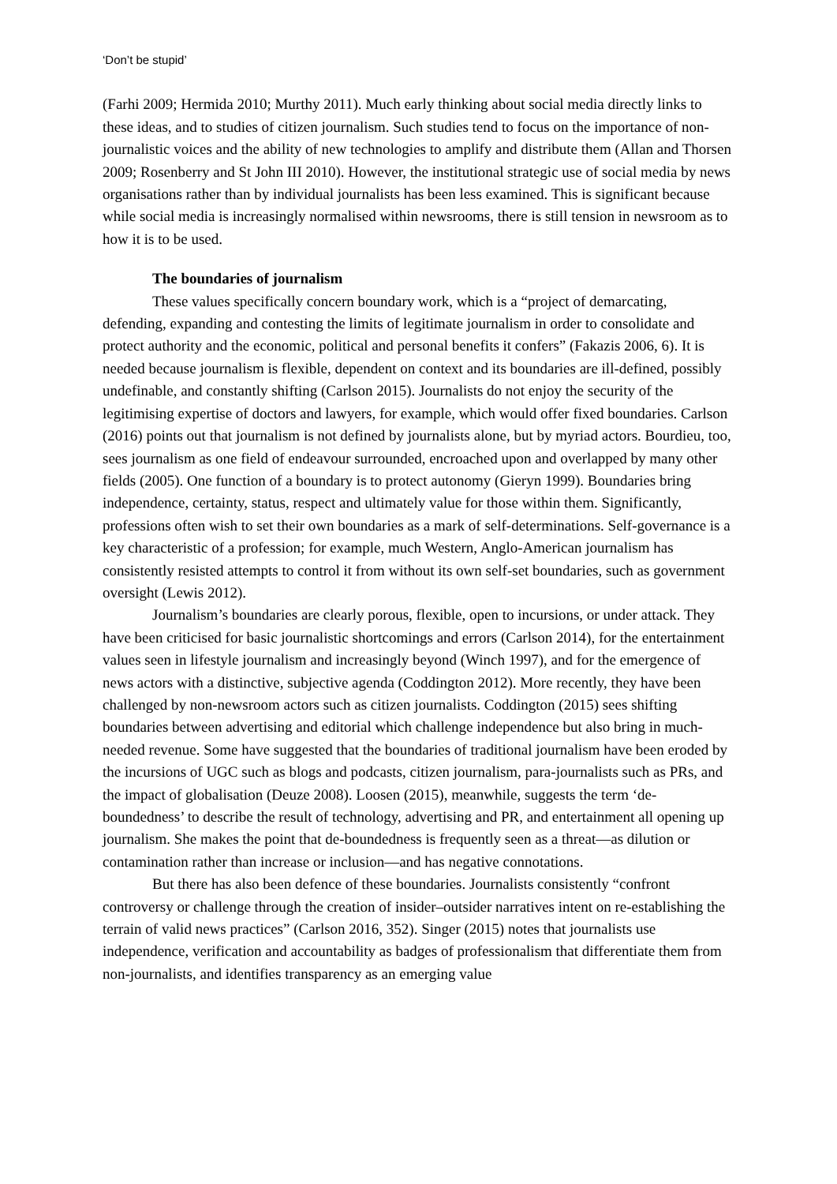‘Don’t be stupid’
(Farhi 2009; Hermida 2010; Murthy 2011). Much early thinking about social media directly links to these ideas, and to studies of citizen journalism. Such studies tend to focus on the importance of non-journalistic voices and the ability of new technologies to amplify and distribute them (Allan and Thorsen 2009; Rosenberry and St John III 2010). However, the institutional strategic use of social media by news organisations rather than by individual journalists has been less examined. This is significant because while social media is increasingly normalised within newsrooms, there is still tension in newsroom as to how it is to be used.
The boundaries of journalism
These values specifically concern boundary work, which is a “project of demarcating, defending, expanding and contesting the limits of legitimate journalism in order to consolidate and protect authority and the economic, political and personal benefits it confers” (Fakazis 2006, 6). It is needed because journalism is flexible, dependent on context and its boundaries are ill-defined, possibly undefinable, and constantly shifting (Carlson 2015). Journalists do not enjoy the security of the legitimising expertise of doctors and lawyers, for example, which would offer fixed boundaries. Carlson (2016) points out that journalism is not defined by journalists alone, but by myriad actors. Bourdieu, too, sees journalism as one field of endeavour surrounded, encroached upon and overlapped by many other fields (2005). One function of a boundary is to protect autonomy (Gieryn 1999). Boundaries bring independence, certainty, status, respect and ultimately value for those within them. Significantly, professions often wish to set their own boundaries as a mark of self-determinations. Self-governance is a key characteristic of a profession; for example, much Western, Anglo-American journalism has consistently resisted attempts to control it from without its own self-set boundaries, such as government oversight (Lewis 2012).
Journalism’s boundaries are clearly porous, flexible, open to incursions, or under attack. They have been criticised for basic journalistic shortcomings and errors (Carlson 2014), for the entertainment values seen in lifestyle journalism and increasingly beyond (Winch 1997), and for the emergence of news actors with a distinctive, subjective agenda (Coddington 2012). More recently, they have been challenged by non-newsroom actors such as citizen journalists. Coddington (2015) sees shifting boundaries between advertising and editorial which challenge independence but also bring in much-needed revenue. Some have suggested that the boundaries of traditional journalism have been eroded by the incursions of UGC such as blogs and podcasts, citizen journalism, para-journalists such as PRs, and the impact of globalisation (Deuze 2008). Loosen (2015), meanwhile, suggests the term ‘de-boundedness’ to describe the result of technology, advertising and PR, and entertainment all opening up journalism. She makes the point that de-boundedness is frequently seen as a threat—as dilution or contamination rather than increase or inclusion—and has negative connotations.
But there has also been defence of these boundaries. Journalists consistently “confront controversy or challenge through the creation of insider–outsider narratives intent on re-establishing the terrain of valid news practices” (Carlson 2016, 352). Singer (2015) notes that journalists use independence, verification and accountability as badges of professionalism that differentiate them from non-journalists, and identifies transparency as an emerging value